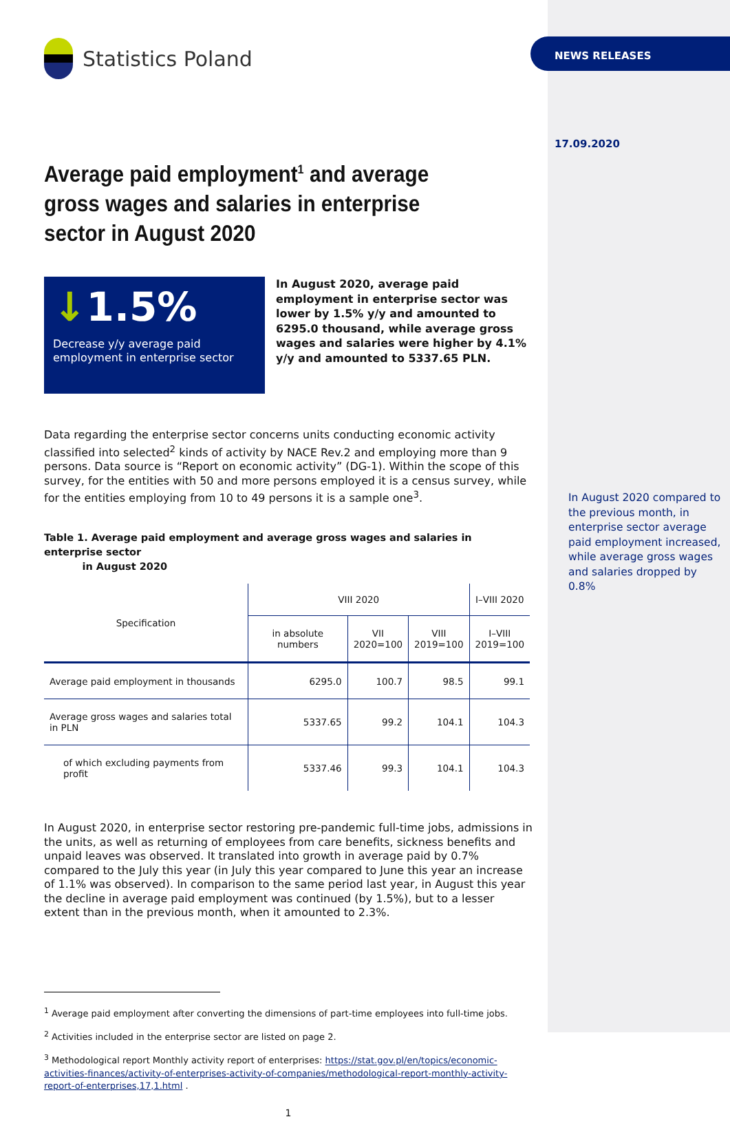Statistics Poland
Average paid employment<sup>1</sup> and average gross wages and salaries in enterprise sector in August 2020
↓1.5%
Decrease y/y average paid employment in enterprise sector
In August 2020, average paid employment in enterprise sector was lower by 1.5% y/y and amounted to 6295.0 thousand, while average gross wages and salaries were higher by 4.1% y/y and amounted to 5337.65 PLN.
Data regarding the enterprise sector concerns units conducting economic activity classified into selected<sup>2</sup> kinds of activity by NACE Rev.2 and employing more than 9 persons. Data source is “Report on economic activity” (DG-1). Within the scope of this survey, for the entities with 50 and more persons employed it is a census survey, while for the entities employing from 10 to 49 persons it is a sample one<sup>3</sup>.
Table 1. Average paid employment and average gross wages and salaries in enterprise sector
in August 2020
| Specification | VIII 2020 | | | I–VIII 2020 |
| --- | --- | --- | --- | --- |
| | in absolute numbers | VII 2020=100 | VIII 2019=100 | I–VIII 2019=100 |
| Average paid employment in thousands | 6295.0 | 100.7 | 98.5 | 99.1 |
| Average gross wages and salaries total in PLN | 5337.65 | 99.2 | 104.1 | 104.3 |
| of which excluding payments from profit | 5337.46 | 99.3 | 104.1 | 104.3 |
In August 2020, in enterprise sector restoring pre-pandemic full-time jobs, admissions in the units, as well as returning of employees from care benefits, sickness benefits and unpaid leaves was observed. It translated into growth in average paid by 0.7% compared to the July this year (in July this year compared to June this year an increase of 1.1% was observed). In comparison to the same period last year, in August this year the decline in average paid employment was continued (by 1.5%), but to a lesser extent than in the previous month, when it amounted to 2.3%.
<sup>1</sup> Average paid employment after converting the dimensions of part-time employees into full-time jobs.
<sup>2</sup> Activities included in the enterprise sector are listed on page 2.
<sup>3</sup> Methodological report Monthly activity report of enterprises: https://stat.gov.pl/en/topics/economic-activities-finances/activity-of-enterprises-activity-of-companies/methodological-report-monthly-activity-report-of-enterprises,17,1.html .
1
NEWS RELEASES
17.09.2020
In August 2020 compared to the previous month, in enterprise sector average paid employment increased, while average gross wages and salaries dropped by 0.8%